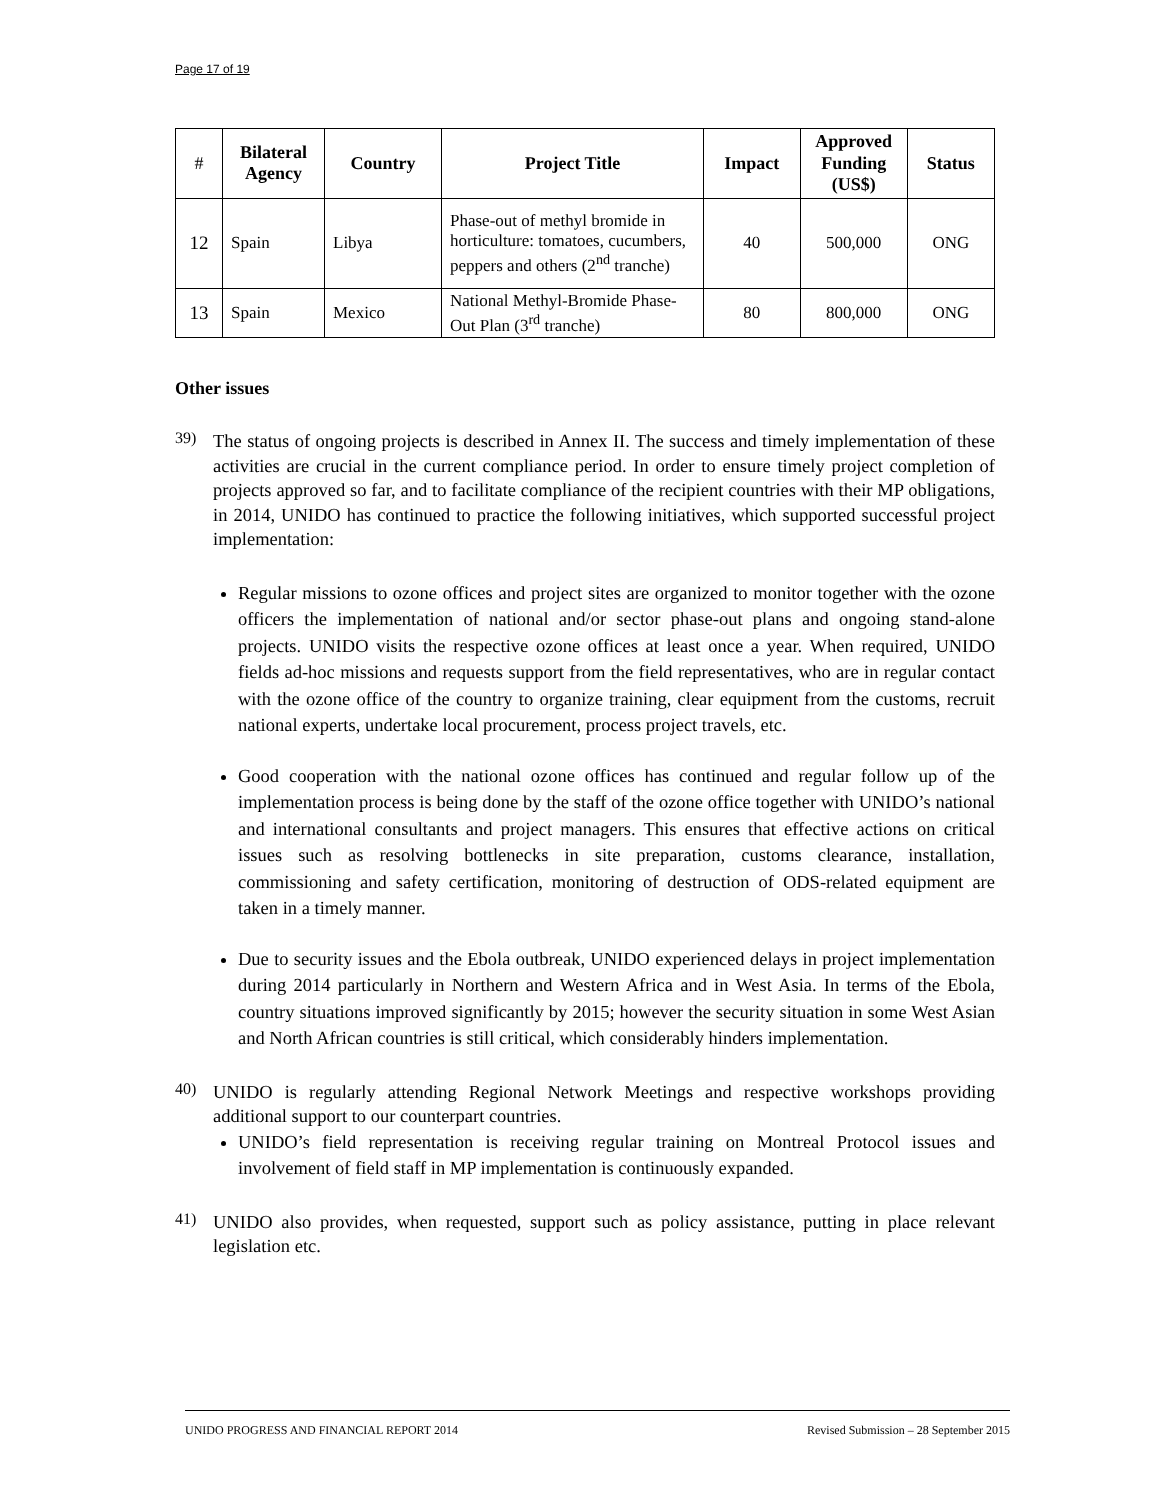Page 17 of 19
| # | Bilateral Agency | Country | Project Title | Impact | Approved Funding (US$) | Status |
| --- | --- | --- | --- | --- | --- | --- |
| 12 | Spain | Libya | Phase-out of methyl bromide in horticulture: tomatoes, cucumbers, peppers and others (2<sup>nd</sup> tranche) | 40 | 500,000 | ONG |
| 13 | Spain | Mexico | National Methyl-Bromide Phase-Out Plan (3<sup>rd</sup> tranche) | 80 | 800,000 | ONG |
Other issues
39)
The status of ongoing projects is described in Annex II. The success and timely implementation of these activities are crucial in the current compliance period. In order to ensure timely project completion of projects approved so far, and to facilitate compliance of the recipient countries with their MP obligations, in 2014, UNIDO has continued to practice the following initiatives, which supported successful project implementation:
Regular missions to ozone offices and project sites are organized to monitor together with the ozone officers the implementation of national and/or sector phase-out plans and ongoing stand-alone projects. UNIDO visits the respective ozone offices at least once a year. When required, UNIDO fields ad-hoc missions and requests support from the field representatives, who are in regular contact with the ozone office of the country to organize training, clear equipment from the customs, recruit national experts, undertake local procurement, process project travels, etc.
Good cooperation with the national ozone offices has continued and regular follow up of the implementation process is being done by the staff of the ozone office together with UNIDO’s national and international consultants and project managers. This ensures that effective actions on critical issues such as resolving bottlenecks in site preparation, customs clearance, installation, commissioning and safety certification, monitoring of destruction of ODS-related equipment are taken in a timely manner.
Due to security issues and the Ebola outbreak, UNIDO experienced delays in project implementation during 2014 particularly in Northern and Western Africa and in West Asia. In terms of the Ebola, country situations improved significantly by 2015; however the security situation in some West Asian and North African countries is still critical, which considerably hinders implementation.
40)
UNIDO is regularly attending Regional Network Meetings and respective workshops providing additional support to our counterpart countries.
UNIDO’s field representation is receiving regular training on Montreal Protocol issues and involvement of field staff in MP implementation is continuously expanded.
41)
UNIDO also provides, when requested, support such as policy assistance, putting in place relevant legislation etc.
UNIDO PROGRESS AND FINANCIAL REPORT 2014 Revised Submission – 28 September 2015